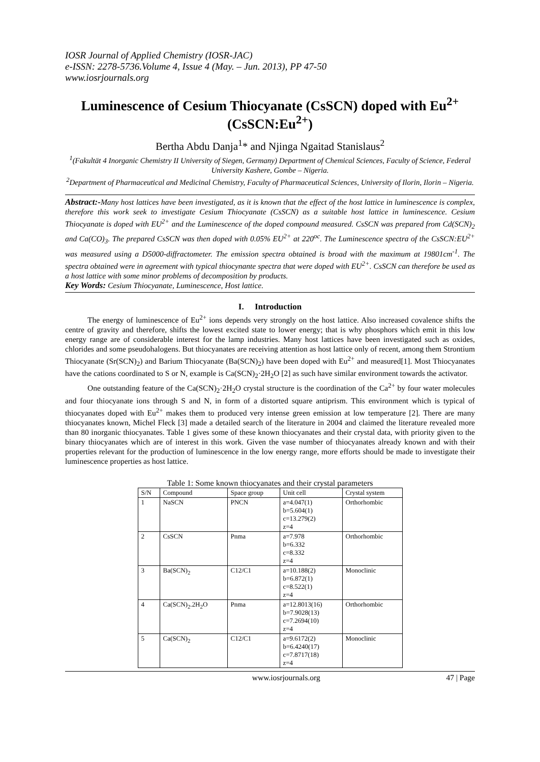IOSR Journal of Applied Chemistry (IOSR-JAC)
e-ISSN: 2278-5736.Volume 4, Issue 4 (May. – Jun. 2013), PP 47-50
www.iosrjournals.org
Luminescence of Cesium Thiocyanate (CsSCN) doped with Eu<sup>2+</sup> (CsSCN:Eu<sup>2+</sup>)
Bertha Abdu Danja<sup>1</sup>* and Njinga Ngaitad Stanislaus<sup>2</sup>
<sup>1</sup> (Fakultät 4 Inorganic Chemistry II University of Siegen, Germany) Department of Chemical Sciences, Faculty of Science, Federal University Kashere, Gombe – Nigeria.
<sup>2</sup> Department of Pharmaceutical and Medicinal Chemistry, Faculty of Pharmaceutical Sciences, University of Ilorin, Ilorin – Nigeria.
Abstract:-Many host lattices have been investigated, as it is known that the effect of the host lattice in luminescence is complex, therefore this work seek to investigate Cesium Thiocyanate (CsSCN) as a suitable host lattice in luminescence. Cesium Thiocyanate is doped with EU<sup>2+</sup> and the Luminescence of the doped compound measured. CsSCN was prepared from Cd(SCN)<sub>2</sub> and Ca(CO)<sub>3</sub>. The prepared CsSCN was then doped with 0.05% EU<sup>2+</sup> at 220<sup>oc</sup>. The Luminescence spectra of the CsSCN:EU<sup>2+</sup> was measured using a D5000-diffractometer. The emission spectra obtained is broad with the maximum at 19801cm<sup>-1</sup>. The spectra obtained were in agreement with typical thiocynante spectra that were doped with EU<sup>2+</sup>. CsSCN can therefore be used as a host lattice with some minor problems of decomposition by products.
Key Words: Cesium Thiocyanate, Luminescence, Host lattice.
I. Introduction
The energy of luminescence of Eu<sup>2+</sup> ions depends very strongly on the host lattice. Also increased covalence shifts the centre of gravity and therefore, shifts the lowest excited state to lower energy; that is why phosphors which emit in this low energy range are of considerable interest for the lamp industries. Many host lattices have been investigated such as oxides, chlorides and some pseudohalogens. But thiocyanates are receiving attention as host lattice only of recent, among them Strontium Thiocyanate (Sr(SCN)<sub>2</sub>) and Barium Thiocyanate (Ba(SCN)<sub>2</sub>) have been doped with Eu<sup>2+</sup> and measured[1]. Most Thiocyanates have the cations coordinated to S or N, example is Ca(SCN)<sub>2</sub>·2H<sub>2</sub>O [2] as such have similar environment towards the activator.
One outstanding feature of the Ca(SCN)<sub>2</sub>·2H<sub>2</sub>O crystal structure is the coordination of the Ca<sup>2+</sup> by four water molecules and four thiocyanate ions through S and N, in form of a distorted square antiprism. This environment which is typical of thiocyanates doped with Eu<sup>2+</sup> makes them to produced very intense green emission at low temperature [2]. There are many thiocyanates known, Michel Fleck [3] made a detailed search of the literature in 2004 and claimed the literature revealed more than 80 inorganic thiocyanates. Table 1 gives some of these known thiocyanates and their crystal data, with priority given to the binary thiocyanates which are of interest in this work. Given the vase number of thiocyanates already known and with their properties relevant for the production of luminescence in the low energy range, more efforts should be made to investigate their luminescence properties as host lattice.
Table 1: Some known thiocyanates and their crystal parameters
| S/N | Compound | Space group | Unit cell | Crystal system |
| --- | --- | --- | --- | --- |
| 1 | NaSCN | PNCN | a=4.047(1) b=5.604(1) c=13.279(2) z=4 | Orthorhombic |
| 2 | CsSCN | Pnma | a=7.978 b=6.332 c=8.332 z=4 | Orthorhombic |
| 3 | Ba(SCN)<sub>2</sub> | C12/C1 | a=10.188(2) b=6.872(1) c=8.522(1) z=4 | Monoclinic |
| 4 | Ca(SCN)<sub>2</sub>.2H<sub>2</sub>O | Pnma | a=12.8013(16) b=7.9028(13) c=7.2694(10) z=4 | Orthorhombic |
| 5 | Ca(SCN)<sub>2</sub> | C12/C1 | a=9.6172(2) b=6.4240(17) c=7.8717(18) z=4 | Monoclinic |
www.iosrjournals.org 47 | Page